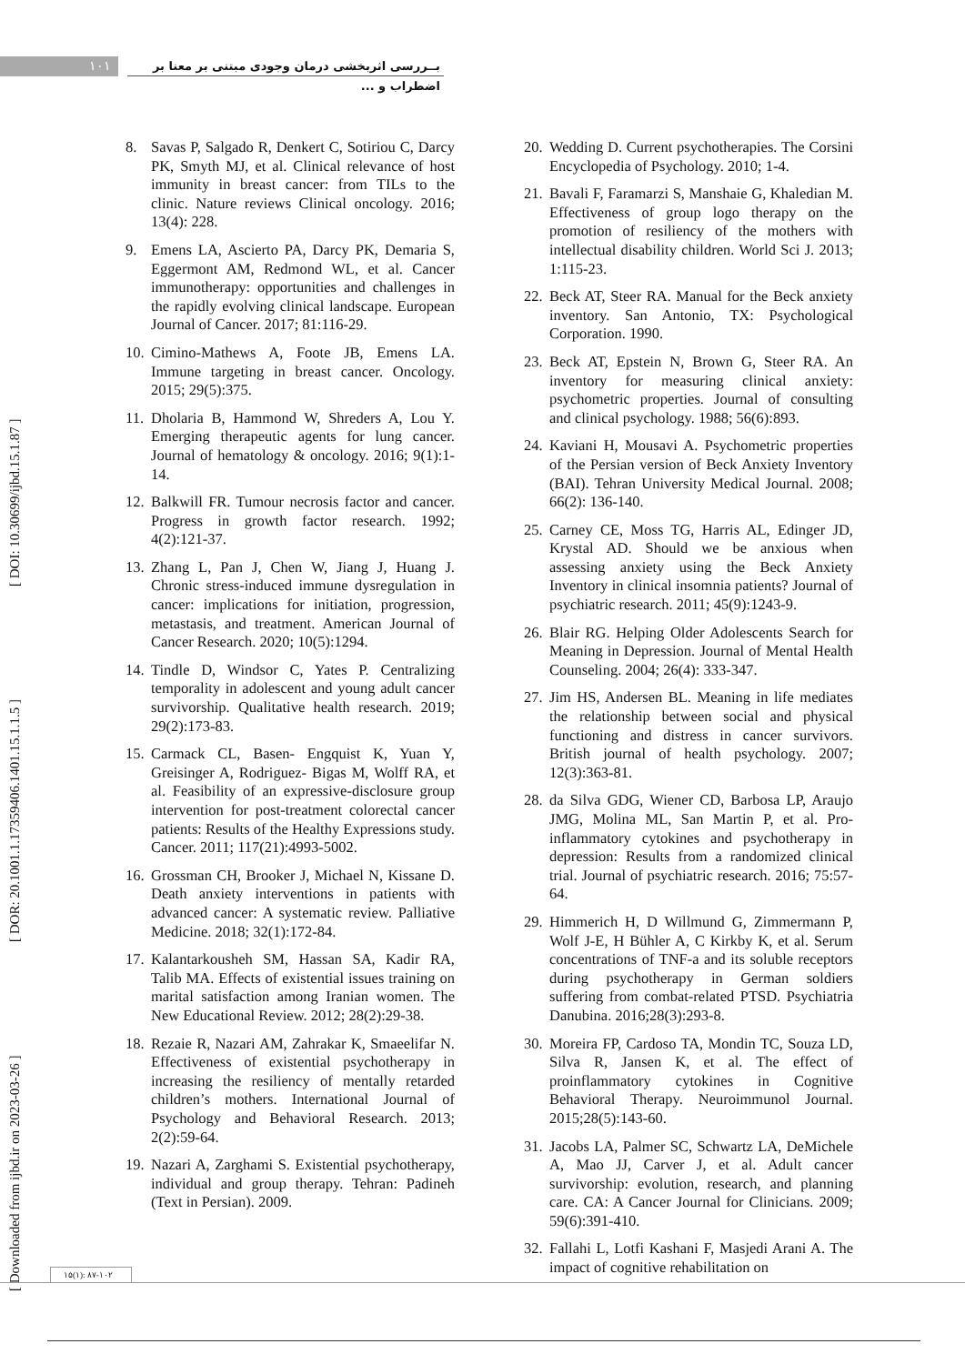۱۰۱
بــررسی اثربخشی درمان وجودی مبتنی بر معنا بر اضطراب و ...
[ Downloaded from ijbd.ir on 2023-03-26 ] [ DOR: 20.1001.1.17359406.1401.15.1.1.5 ] [ DOI: 10.30699/ijbd.15.1.87 ]
8. Savas P, Salgado R, Denkert C, Sotiriou C, Darcy PK, Smyth MJ, et al. Clinical relevance of host immunity in breast cancer: from TILs to the clinic. Nature reviews Clinical oncology. 2016; 13(4): 228.
9. Emens LA, Ascierto PA, Darcy PK, Demaria S, Eggermont AM, Redmond WL, et al. Cancer immunotherapy: opportunities and challenges in the rapidly evolving clinical landscape. European Journal of Cancer. 2017; 81:116-29.
10. Cimino-Mathews A, Foote JB, Emens LA. Immune targeting in breast cancer. Oncology. 2015; 29(5):375.
11. Dholaria B, Hammond W, Shreders A, Lou Y. Emerging therapeutic agents for lung cancer. Journal of hematology & oncology. 2016; 9(1):1-14.
12. Balkwill FR. Tumour necrosis factor and cancer. Progress in growth factor research. 1992; 4(2):121-37.
13. Zhang L, Pan J, Chen W, Jiang J, Huang J. Chronic stress-induced immune dysregulation in cancer: implications for initiation, progression, metastasis, and treatment. American Journal of Cancer Research. 2020; 10(5):1294.
14. Tindle D, Windsor C, Yates P. Centralizing temporality in adolescent and young adult cancer survivorship. Qualitative health research. 2019; 29(2):173-83.
15. Carmack CL, Basen- Engquist K, Yuan Y, Greisinger A, Rodriguez- Bigas M, Wolff RA, et al. Feasibility of an expressive-disclosure group intervention for post-treatment colorectal cancer patients: Results of the Healthy Expressions study. Cancer. 2011; 117(21):4993-5002.
16. Grossman CH, Brooker J, Michael N, Kissane D. Death anxiety interventions in patients with advanced cancer: A systematic review. Palliative Medicine. 2018; 32(1):172-84.
17. Kalantarkousheh SM, Hassan SA, Kadir RA, Talib MA. Effects of existential issues training on marital satisfaction among Iranian women. The New Educational Review. 2012; 28(2):29-38.
18. Rezaie R, Nazari AM, Zahrakar K, Smaeelifar N. Effectiveness of existential psychotherapy in increasing the resiliency of mentally retarded children’s mothers. International Journal of Psychology and Behavioral Research. 2013; 2(2):59-64.
19. Nazari A, Zarghami S. Existential psychotherapy, individual and group therapy. Tehran: Padineh (Text in Persian). 2009.
20. Wedding D. Current psychotherapies. The Corsini Encyclopedia of Psychology. 2010; 1-4.
21. Bavali F, Faramarzi S, Manshaie G, Khaledian M. Effectiveness of group logo therapy on the promotion of resiliency of the mothers with intellectual disability children. World Sci J. 2013; 1:115-23.
22. Beck AT, Steer RA. Manual for the Beck anxiety inventory. San Antonio, TX: Psychological Corporation. 1990.
23. Beck AT, Epstein N, Brown G, Steer RA. An inventory for measuring clinical anxiety: psychometric properties. Journal of consulting and clinical psychology. 1988; 56(6):893.
24. Kaviani H, Mousavi A. Psychometric properties of the Persian version of Beck Anxiety Inventory (BAI). Tehran University Medical Journal. 2008; 66(2): 136-140.
25. Carney CE, Moss TG, Harris AL, Edinger JD, Krystal AD. Should we be anxious when assessing anxiety using the Beck Anxiety Inventory in clinical insomnia patients? Journal of psychiatric research. 2011; 45(9):1243-9.
26. Blair RG. Helping Older Adolescents Search for Meaning in Depression. Journal of Mental Health Counseling. 2004; 26(4): 333-347.
27. Jim HS, Andersen BL. Meaning in life mediates the relationship between social and physical functioning and distress in cancer survivors. British journal of health psychology. 2007; 12(3):363-81.
28. da Silva GDG, Wiener CD, Barbosa LP, Araujo JMG, Molina ML, San Martin P, et al. Pro-inflammatory cytokines and psychotherapy in depression: Results from a randomized clinical trial. Journal of psychiatric research. 2016; 75:57-64.
29. Himmerich H, D Willmund G, Zimmermann P, Wolf J-E, H Bühler A, C Kirkby K, et al. Serum concentrations of TNF-a and its soluble receptors during psychotherapy in German soldiers suffering from combat-related PTSD. Psychiatria Danubina. 2016;28(3):293-8.
30. Moreira FP, Cardoso TA, Mondin TC, Souza LD, Silva R, Jansen K, et al. The effect of proinflammatory cytokines in Cognitive Behavioral Therapy. Neuroimmunol Journal. 2015;28(5):143-60.
31. Jacobs LA, Palmer SC, Schwartz LA, DeMichele A, Mao JJ, Carver J, et al. Adult cancer survivorship: evolution, research, and planning care. CA: A Cancer Journal for Clinicians. 2009; 59(6):391-410.
32. Fallahi L, Lotfi Kashani F, Masjedi Arani A. The impact of cognitive rehabilitation on
۱۵(۱): ۸۷-۱۰۲